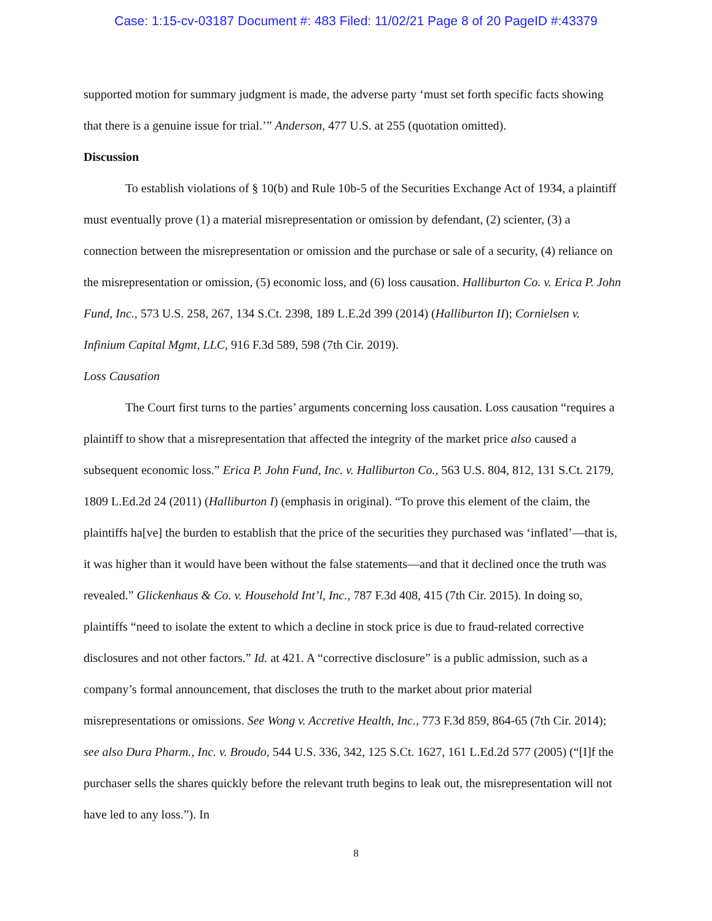Case: 1:15-cv-03187 Document #: 483 Filed: 11/02/21 Page 8 of 20 PageID #:43379
supported motion for summary judgment is made, the adverse party ‘must set forth specific facts showing that there is a genuine issue for trial.’” Anderson, 477 U.S. at 255 (quotation omitted).
Discussion
To establish violations of § 10(b) and Rule 10b-5 of the Securities Exchange Act of 1934, a plaintiff must eventually prove (1) a material misrepresentation or omission by defendant, (2) scienter, (3) a connection between the misrepresentation or omission and the purchase or sale of a security, (4) reliance on the misrepresentation or omission, (5) economic loss, and (6) loss causation. Halliburton Co. v. Erica P. John Fund, Inc., 573 U.S. 258, 267, 134 S.Ct. 2398, 189 L.E.2d 399 (2014) (Halliburton II); Cornielsen v. Infinium Capital Mgmt, LLC, 916 F.3d 589, 598 (7th Cir. 2019).
Loss Causation
The Court first turns to the parties’ arguments concerning loss causation. Loss causation “requires a plaintiff to show that a misrepresentation that affected the integrity of the market price also caused a subsequent economic loss.” Erica P. John Fund, Inc. v. Halliburton Co., 563 U.S. 804, 812, 131 S.Ct. 2179, 1809 L.Ed.2d 24 (2011) (Halliburton I) (emphasis in original). “To prove this element of the claim, the plaintiffs ha[ve] the burden to establish that the price of the securities they purchased was ‘inflated’—that is, it was higher than it would have been without the false statements—and that it declined once the truth was revealed.” Glickenhaus & Co. v. Household Int’l, Inc., 787 F.3d 408, 415 (7th Cir. 2015). In doing so, plaintiffs “need to isolate the extent to which a decline in stock price is due to fraud-related corrective disclosures and not other factors.” Id. at 421. A “corrective disclosure” is a public admission, such as a company’s formal announcement, that discloses the truth to the market about prior material misrepresentations or omissions. See Wong v. Accretive Health, Inc., 773 F.3d 859, 864-65 (7th Cir. 2014); see also Dura Pharm., Inc. v. Broudo, 544 U.S. 336, 342, 125 S.Ct. 1627, 161 L.Ed.2d 577 (2005) (“[I]f the purchaser sells the shares quickly before the relevant truth begins to leak out, the misrepresentation will not have led to any loss.”). In
8